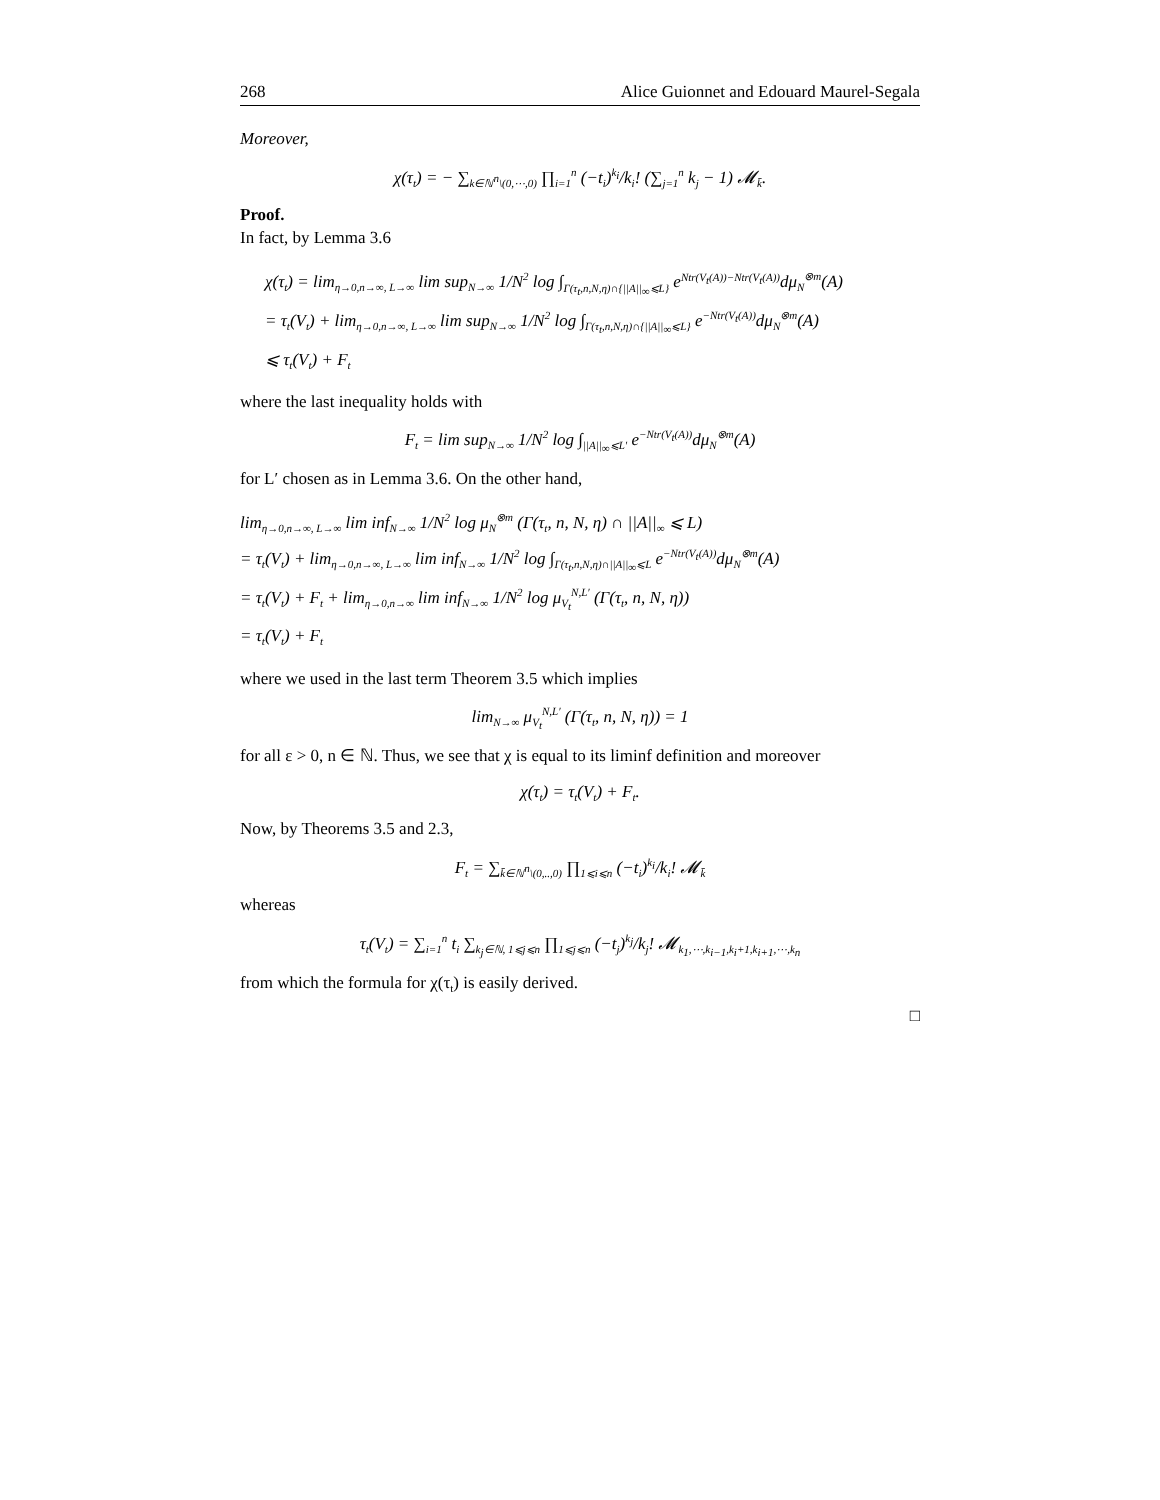268 Alice Guionnet and Edouard Maurel-Segala
Moreover,
χ(τ<sub>t</sub>) = − ∑<sub>k∈ℕ<sup>n</sup>\(0,⋯,0)</sub> ∏<sub>i=1</sub><sup>n</sup> (−t<sub>i</sub>)<sup>k<sub>i</sub></sup>/k<sub>i</sub>! (∑<sub>j=1</sub><sup>n</sup> k<sub>j</sub> − 1) 𝓜<sub>k̄</sub>.
Proof.
In fact, by Lemma 3.6
χ(τ<sub>t</sub>) = lim<sub>η→0,n→∞, L→∞</sub> lim sup<sub>N→∞</sub> 1/N<sup>2</sup> log ∫<sub>Γ(τ<sub>t</sub>,n,N,η)∩{||A||<sub>∞</sub>⩽L}</sub> e<sup>Ntr(V<sub>t</sub>(A))−Ntr(V<sub>t</sub>(A))</sup>dμ<sub>N</sub><sup>⊗m</sup>(A)
= τ<sub>t</sub>(V<sub>t</sub>) + lim<sub>η→0,n→∞, L→∞</sub> lim sup<sub>N→∞</sub> 1/N<sup>2</sup> log ∫<sub>Γ(τ<sub>t</sub>,n,N,η)∩{||A||<sub>∞</sub>⩽L}</sub> e<sup>−Ntr(V<sub>t</sub>(A))</sup>dμ<sub>N</sub><sup>⊗m</sup>(A)
⩽ τ<sub>t</sub>(V<sub>t</sub>) + F<sub>t</sub>
where the last inequality holds with
F<sub>t</sub> = lim sup<sub>N→∞</sub> 1/N<sup>2</sup> log ∫<sub>||A||<sub>∞</sub>⩽L′</sub> e<sup>−Ntr(V<sub>t</sub>(A))</sup>dμ<sub>N</sub><sup>⊗m</sup>(A)
for L′ chosen as in Lemma 3.6. On the other hand,
lim<sub>η→0,n→∞, L→∞</sub> lim inf<sub>N→∞</sub> 1/N<sup>2</sup> log μ<sub>N</sub><sup>⊗m</sup> (Γ(τ<sub>t</sub>, n, N, η) ∩ ||A||<sub>∞</sub> ⩽ L)
= τ<sub>t</sub>(V<sub>t</sub>) + lim<sub>η→0,n→∞, L→∞</sub> lim inf<sub>N→∞</sub> 1/N<sup>2</sup> log ∫<sub>Γ(τ<sub>t</sub>,n,N,η)∩||A||<sub>∞</sub>⩽L</sub> e<sup>−Ntr(V<sub>t</sub>(A))</sup>dμ<sub>N</sub><sup>⊗m</sup>(A)
= τ<sub>t</sub>(V<sub>t</sub>) + F<sub>t</sub> + lim<sub>η→0,n→∞</sub> lim inf<sub>N→∞</sub> 1/N<sup>2</sup> log μ<sub>V<sub>t</sub></sub><sup>N,L′</sup> (Γ(τ<sub>t</sub>, n, N, η))
= τ<sub>t</sub>(V<sub>t</sub>) + F<sub>t</sub>
where we used in the last term Theorem 3.5 which implies
lim<sub>N→∞</sub> μ<sub>V<sub>t</sub></sub><sup>N,L′</sup> (Γ(τ<sub>t</sub>, n, N, η)) = 1
for all ε > 0, n ∈ ℕ. Thus, we see that χ is equal to its liminf definition and moreover
χ(τ<sub>t</sub>) = τ<sub>t</sub>(V<sub>t</sub>) + F<sub>t</sub>.
Now, by Theorems 3.5 and 2.3,
F<sub>t</sub> = ∑<sub>k̄∈ℕ<sup>n</sup>\(0,..,0)</sub> ∏<sub>1⩽i⩽n</sub> (−t<sub>i</sub>)<sup>k<sub>i</sub></sup>/k<sub>i</sub>! 𝓜<sub>k̄</sub>
whereas
τ<sub>t</sub>(V<sub>t</sub>) = ∑<sub>i=1</sub><sup>n</sup> t<sub>i</sub> ∑<sub>k<sub>j</sub>∈ℕ, 1⩽j⩽n</sub> ∏<sub>1⩽j⩽n</sub> (−t<sub>j</sub>)<sup>k<sub>j</sub></sup>/k<sub>j</sub>! 𝓜<sub>k<sub>1</sub>,⋯,k<sub>i−1</sub>,k<sub>i</sub>+1,k<sub>i+1</sub>,⋯,k<sub>n</sub></sub>
from which the formula for χ(τ<sub>t</sub>) is easily derived.
□